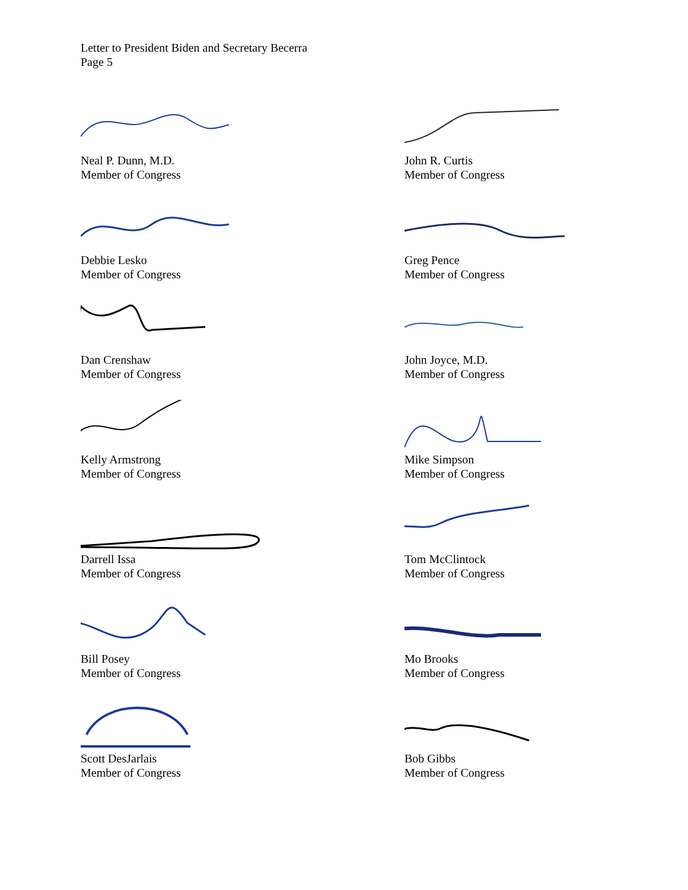Letter to President Biden and Secretary Becerra
Page 5
Neal P. Dunn, M.D.
Member of Congress
John R. Curtis
Member of Congress
Debbie Lesko
Member of Congress
Greg Pence
Member of Congress
Dan Crenshaw
Member of Congress
John Joyce, M.D.
Member of Congress
Kelly Armstrong
Member of Congress
Mike Simpson
Member of Congress
Darrell Issa
Member of Congress
Tom McClintock
Member of Congress
Bill Posey
Member of Congress
Mo Brooks
Member of Congress
Scott DesJarlais
Member of Congress
Bob Gibbs
Member of Congress